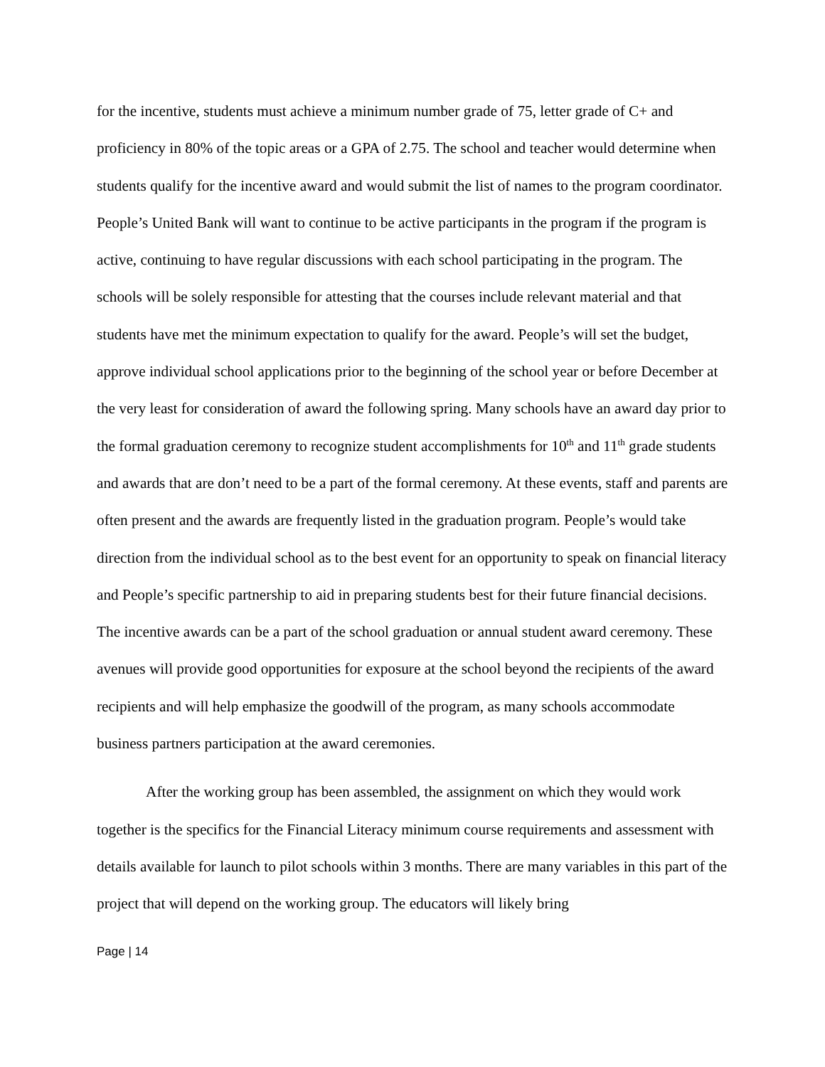for the incentive, students must achieve a minimum number grade of 75, letter grade of C+ and proficiency in 80% of the topic areas or a GPA of 2.75. The school and teacher would determine when students qualify for the incentive award and would submit the list of names to the program coordinator. People’s United Bank will want to continue to be active participants in the program if the program is active, continuing to have regular discussions with each school participating in the program. The schools will be solely responsible for attesting that the courses include relevant material and that students have met the minimum expectation to qualify for the award. People’s will set the budget, approve individual school applications prior to the beginning of the school year or before December at the very least for consideration of award the following spring. Many schools have an award day prior to the formal graduation ceremony to recognize student accomplishments for 10<sup>th</sup> and 11<sup>th</sup> grade students and awards that are don’t need to be a part of the formal ceremony. At these events, staff and parents are often present and the awards are frequently listed in the graduation program. People’s would take direction from the individual school as to the best event for an opportunity to speak on financial literacy and People’s specific partnership to aid in preparing students best for their future financial decisions. The incentive awards can be a part of the school graduation or annual student award ceremony. These avenues will provide good opportunities for exposure at the school beyond the recipients of the award recipients and will help emphasize the goodwill of the program, as many schools accommodate business partners participation at the award ceremonies.
After the working group has been assembled, the assignment on which they would work together is the specifics for the Financial Literacy minimum course requirements and assessment with details available for launch to pilot schools within 3 months. There are many variables in this part of the project that will depend on the working group. The educators will likely bring
Page | 14